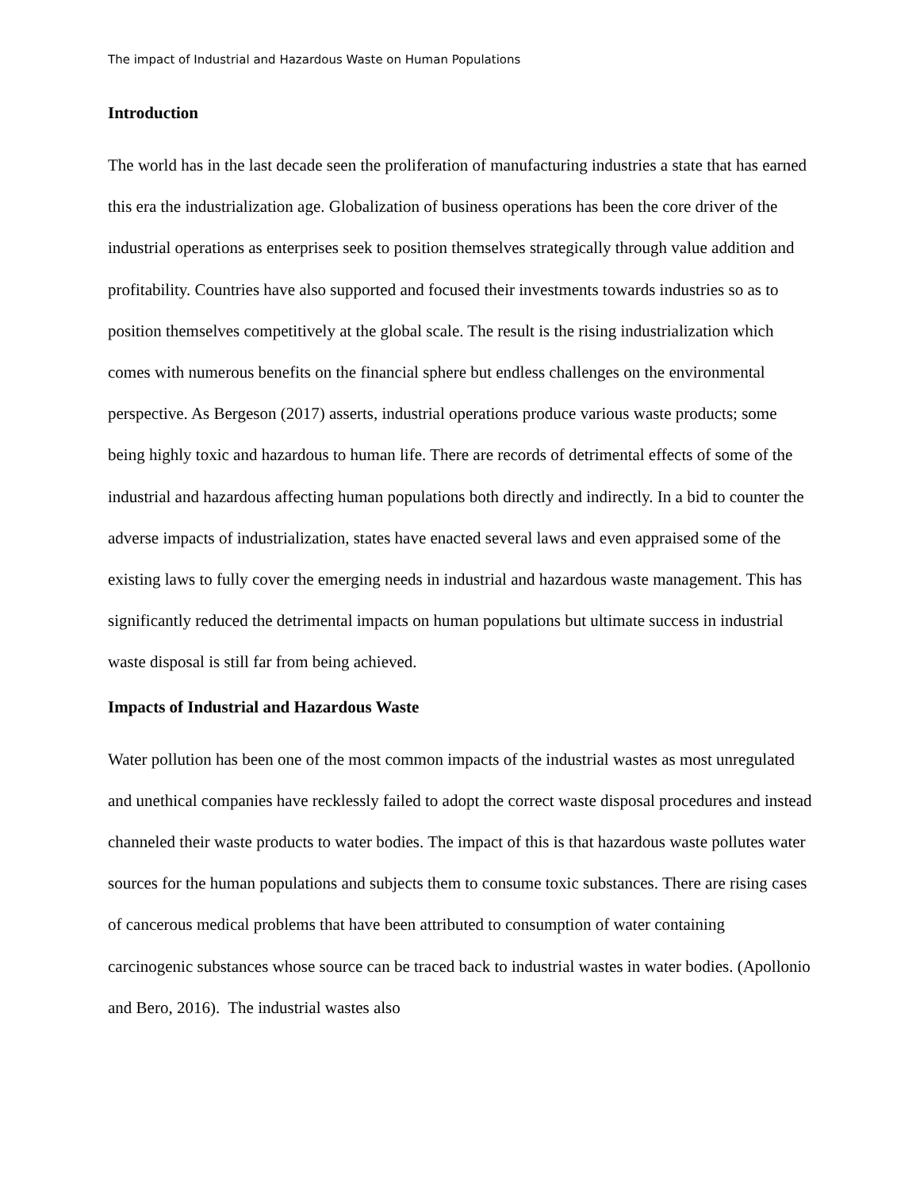The impact of Industrial and Hazardous Waste on Human Populations
Introduction
The world has in the last decade seen the proliferation of manufacturing industries a state that has earned this era the industrialization age. Globalization of business operations has been the core driver of the industrial operations as enterprises seek to position themselves strategically through value addition and profitability. Countries have also supported and focused their investments towards industries so as to position themselves competitively at the global scale. The result is the rising industrialization which comes with numerous benefits on the financial sphere but endless challenges on the environmental perspective. As Bergeson (2017) asserts, industrial operations produce various waste products; some being highly toxic and hazardous to human life. There are records of detrimental effects of some of the industrial and hazardous affecting human populations both directly and indirectly. In a bid to counter the adverse impacts of industrialization, states have enacted several laws and even appraised some of the existing laws to fully cover the emerging needs in industrial and hazardous waste management. This has significantly reduced the detrimental impacts on human populations but ultimate success in industrial waste disposal is still far from being achieved.
Impacts of Industrial and Hazardous Waste
Water pollution has been one of the most common impacts of the industrial wastes as most unregulated and unethical companies have recklessly failed to adopt the correct waste disposal procedures and instead channeled their waste products to water bodies. The impact of this is that hazardous waste pollutes water sources for the human populations and subjects them to consume toxic substances. There are rising cases of cancerous medical problems that have been attributed to consumption of water containing carcinogenic substances whose source can be traced back to industrial wastes in water bodies. (Apollonio and Bero, 2016). The industrial wastes also